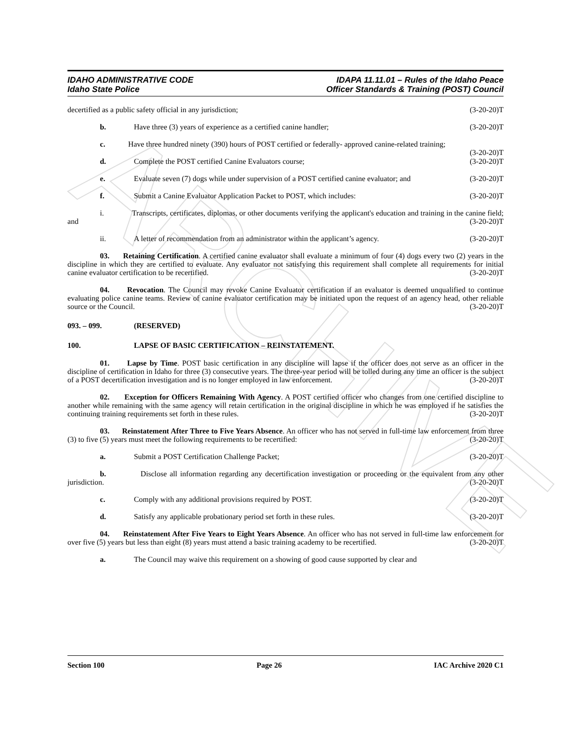ARCHIVE
IDAHO ADMINISTRATIVE CODE
Idaho State Police
IDAPA 11.11.01 – Rules of the Idaho Peace
Officer Standards & Training (POST) Council
decertified as a public safety official in any jurisdiction; (3-20-20)T
b.
Have three (3) years of experience as a certified canine handler; (3-20-20)T
c. Have three hundred ninety (390) hours of POST certified or federally- approved canine-related training; (3-20-20)T
d.
Complete the POST certified Canine Evaluators course; (3-20-20)T
e.
Evaluate seven (7) dogs while under supervision of a POST certified canine evaluator; and (3-20-20)T
f.
Submit a Canine Evaluator Application Packet to POST, which includes: (3-20-20)T
i. Transcripts, certificates, diplomas, or other documents verifying the applicant's education and training in the canine field; and (3-20-20)T
ii.
A letter of recommendation from an administrator within the applicant’s agency. (3-20-20)T
03. Retaining Certification. A certified canine evaluator shall evaluate a minimum of four (4) dogs every two (2) years in the discipline in which they are certified to evaluate. Any evaluator not satisfying this requirement shall complete all requirements for initial canine evaluator certification to be recertified. (3-20-20)T
04. Revocation. The Council may revoke Canine Evaluator certification if an evaluator is deemed unqualified to continue evaluating police canine teams. Review of canine evaluator certification may be initiated upon the request of an agency head, other reliable source or the Council. (3-20-20)T
093. – 099. (RESERVED)
100. LAPSE OF BASIC CERTIFICATION – REINSTATEMENT.
01. Lapse by Time. POST basic certification in any discipline will lapse if the officer does not serve as an officer in the discipline of certification in Idaho for three (3) consecutive years. The three-year period will be tolled during any time an officer is the subject of a POST decertification investigation and is no longer employed in law enforcement. (3-20-20)T
02. Exception for Officers Remaining With Agency. A POST certified officer who changes from one certified discipline to another while remaining with the same agency will retain certification in the original discipline in which he was employed if he satisfies the continuing training requirements set forth in these rules. (3-20-20)T
03. Reinstatement After Three to Five Years Absence. An officer who has not served in full-time law enforcement from three (3) to five (5) years must meet the following requirements to be recertified: (3-20-20)T
a.
Submit a POST Certification Challenge Packet; (3-20-20)T
b. Disclose all information regarding any decertification investigation or proceeding or the equivalent from any other jurisdiction. (3-20-20)T
c.
Comply with any additional provisions required by POST. (3-20-20)T
d.
Satisfy any applicable probationary period set forth in these rules. (3-20-20)T
04. Reinstatement After Five Years to Eight Years Absence. An officer who has not served in full-time law enforcement for over five (5) years but less than eight (8) years must attend a basic training academy to be recertified. (3-20-20)T
a.
The Council may waive this requirement on a showing of good cause supported by clear and
Section 100 Page 26 IAC Archive 2020 C1